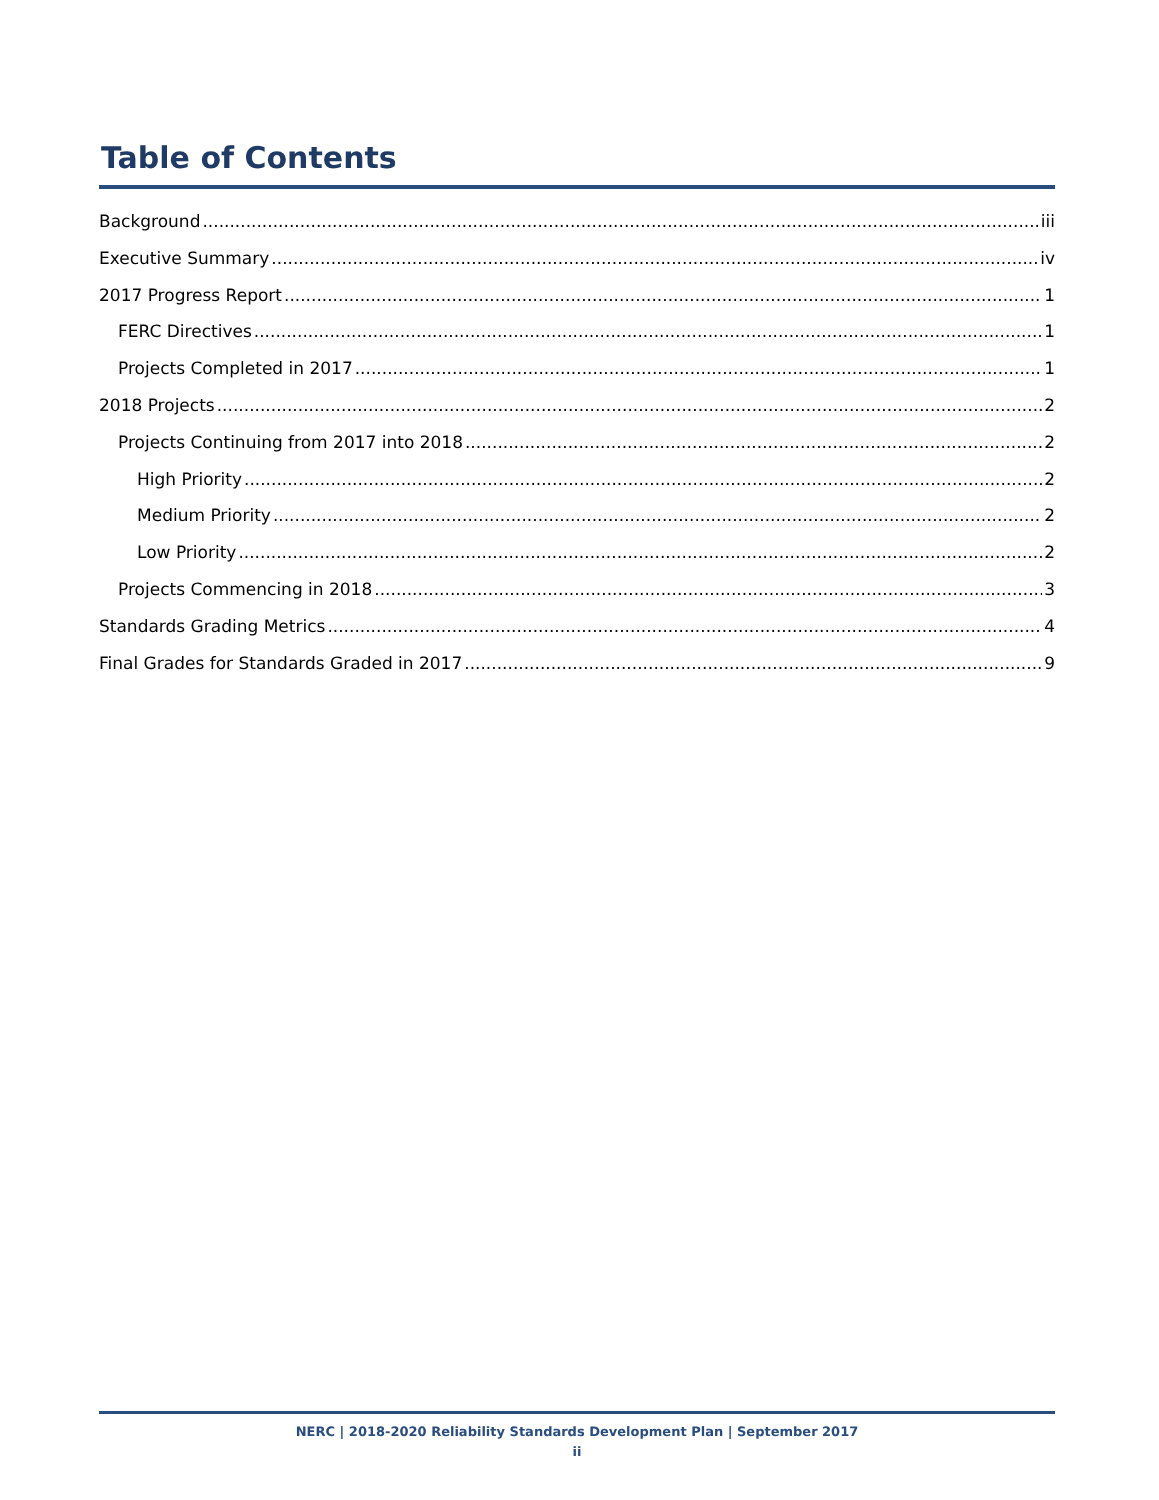Table of Contents
Background iii
Executive Summary iv
2017 Progress Report 1
FERC Directives 1
Projects Completed in 2017 1
2018 Projects 2
Projects Continuing from 2017 into 2018 2
High Priority 2
Medium Priority 2
Low Priority 2
Projects Commencing in 2018 3
Standards Grading Metrics 4
Final Grades for Standards Graded in 2017 9
NERC | 2018-2020 Reliability Standards Development Plan | September 2017
ii